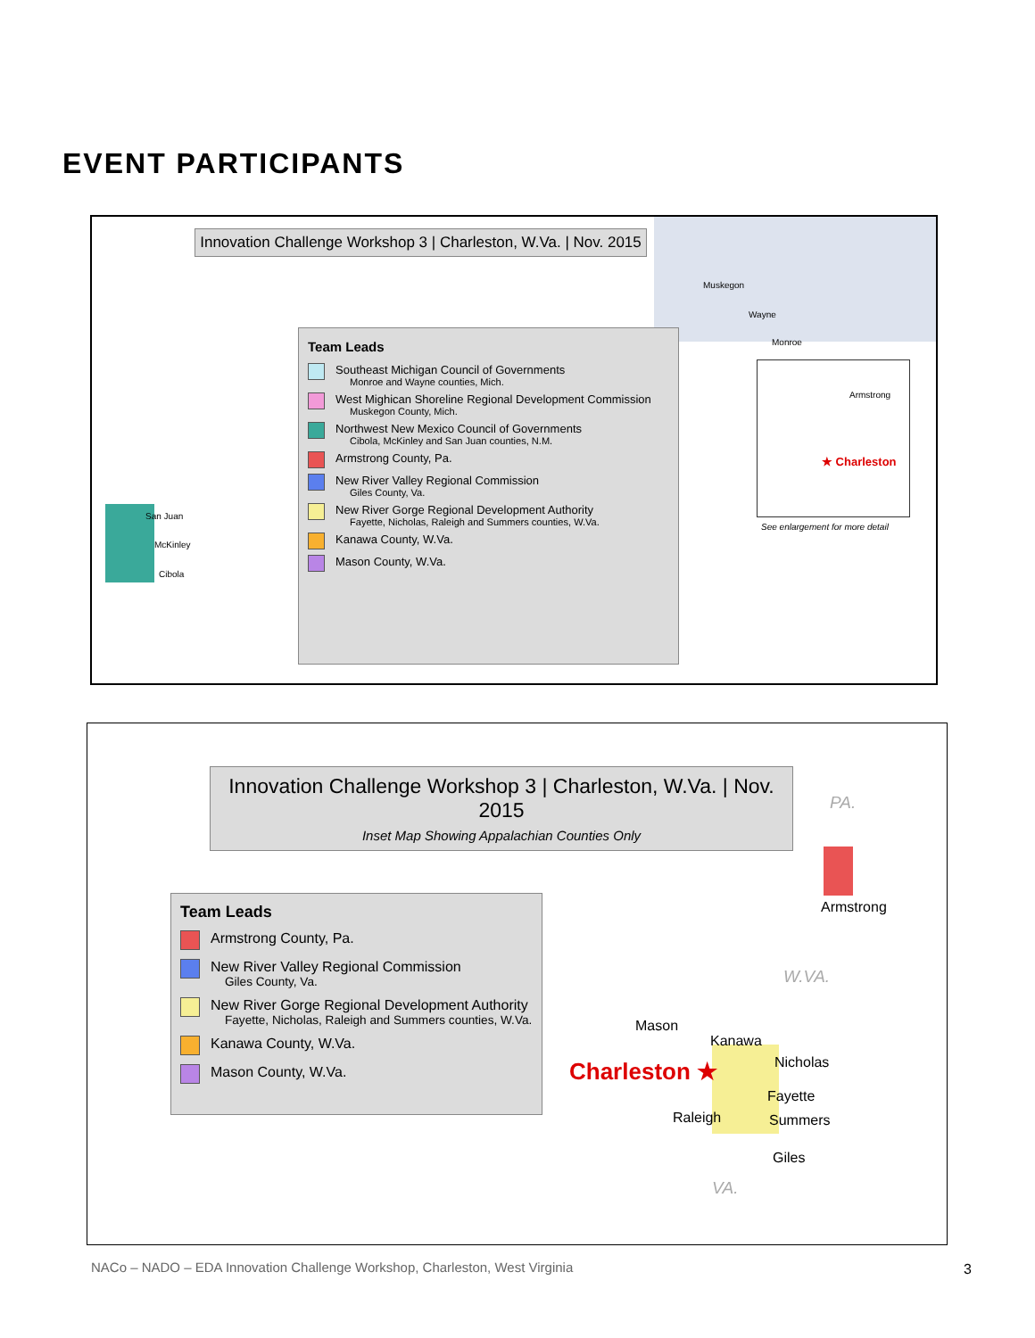EVENT PARTICIPANTS
Innovation Challenge Workshop 3 | Charleston, W.Va. | Nov. 2015
San Juan
McKinley
Cibola
Muskegon
Wayne
Monroe
Armstrong
★ Charleston
See enlargement for more detail
Team Leads
Southeast Michigan Council of Governments
Monroe and Wayne counties, Mich.
West Mighican Shoreline Regional Development Commission
Muskegon County, Mich.
Northwest New Mexico Council of Governments
Cibola, McKinley and San Juan counties, N.M.
Armstrong County, Pa.
New River Valley Regional Commission
Giles County, Va.
New River Gorge Regional Development Authority
Fayette, Nicholas, Raleigh and Summers counties, W.Va.
Kanawa County, W.Va.
Mason County, W.Va.
Innovation Challenge Workshop 3 | Charleston, W.Va. | Nov. 2015
Inset Map Showing Appalachian Counties Only
PA.
Armstrong
W.VA.
Mason
Kanawa
Charleston ★ Nicholas
Fayette
Raleigh Summers
Giles
VA.
Team Leads
Armstrong County, Pa.
New River Valley Regional Commission
Giles County, Va.
New River Gorge Regional Development Authority
Fayette, Nicholas, Raleigh and Summers counties, W.Va.
Kanawa County, W.Va.
Mason County, W.Va.
NACo – NADO – EDA Innovation Challenge Workshop, Charleston, West Virginia
3